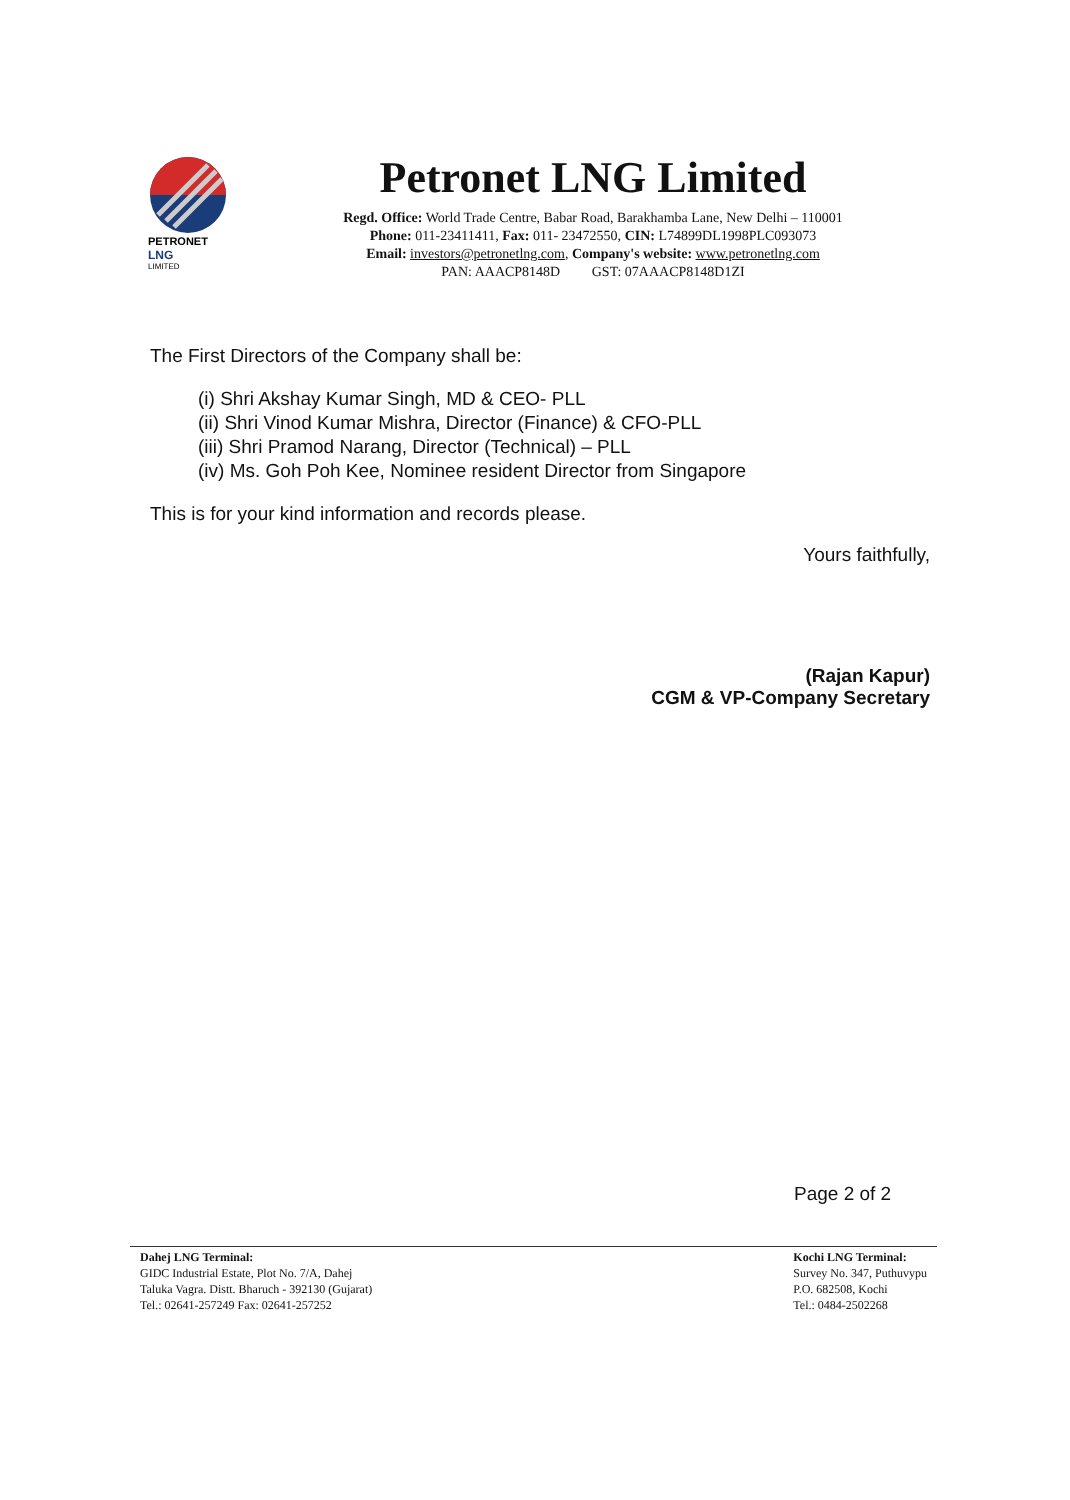PETRONET
LNG
LIMITED
Petronet LNG Limited
Regd. Office: World Trade Centre, Babar Road, Barakhamba Lane, New Delhi – 110001
Phone: 011-23411411, Fax: 011- 23472550, CIN: L74899DL1998PLC093073
Email: investors@petronetlng.com, Company's website: www.petronetlng.com
PAN: AAACP8148D GST: 07AAACP8148D1ZI
The First Directors of the Company shall be:
(i) Shri Akshay Kumar Singh, MD & CEO- PLL
(ii) Shri Vinod Kumar Mishra, Director (Finance) & CFO-PLL
(iii) Shri Pramod Narang, Director (Technical) – PLL
(iv) Ms. Goh Poh Kee, Nominee resident Director from Singapore
This is for your kind information and records please.
Yours faithfully,
(Rajan Kapur)
CGM & VP-Company Secretary
Page 2 of 2
Dahej LNG Terminal:
GIDC Industrial Estate, Plot No. 7/A, Dahej
Taluka Vagra. Distt. Bharuch - 392130 (Gujarat)
Tel.: 02641-257249 Fax: 02641-257252
Kochi LNG Terminal:
Survey No. 347, Puthuvypu
P.O. 682508, Kochi
Tel.: 0484-2502268